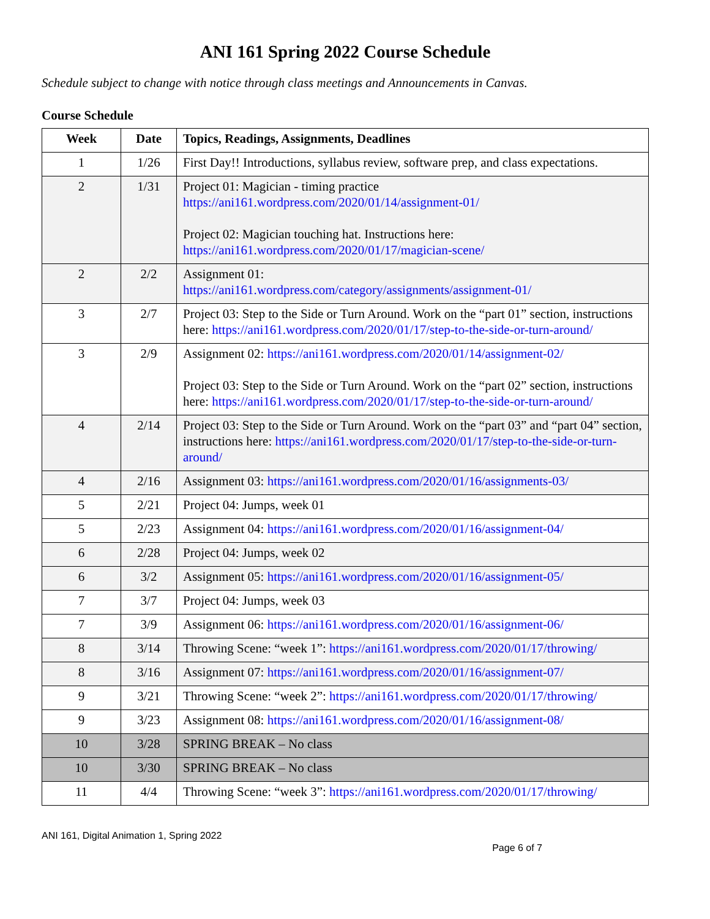ANI 161 Spring 2022 Course Schedule
Schedule subject to change with notice through class meetings and Announcements in Canvas.
Course Schedule
| Week | Date | Topics, Readings, Assignments, Deadlines |
| --- | --- | --- |
| 1 | 1/26 | First Day!! Introductions, syllabus review, software prep, and class expectations. |
| 2 | 1/31 | Project 01: Magician - timing practice https://ani161.wordpress.com/2020/01/14/assignment-01/ Project 02: Magician touching hat. Instructions here: https://ani161.wordpress.com/2020/01/17/magician-scene/ |
| 2 | 2/2 | Assignment 01: https://ani161.wordpress.com/category/assignments/assignment-01/ |
| 3 | 2/7 | Project 03: Step to the Side or Turn Around. Work on the “part 01” section, instructions here: https://ani161.wordpress.com/2020/01/17/step-to-the-side-or-turn-around/ |
| 3 | 2/9 | Assignment 02: https://ani161.wordpress.com/2020/01/14/assignment-02/ Project 03: Step to the Side or Turn Around. Work on the “part 02” section, instructions here: https://ani161.wordpress.com/2020/01/17/step-to-the-side-or-turn-around/ |
| 4 | 2/14 | Project 03: Step to the Side or Turn Around. Work on the “part 03” and “part 04” section, instructions here: https://ani161.wordpress.com/2020/01/17/step-to-the-side-or-turn-around/ |
| 4 | 2/16 | Assignment 03: https://ani161.wordpress.com/2020/01/16/assignments-03/ |
| 5 | 2/21 | Project 04: Jumps, week 01 |
| 5 | 2/23 | Assignment 04: https://ani161.wordpress.com/2020/01/16/assignment-04/ |
| 6 | 2/28 | Project 04: Jumps, week 02 |
| 6 | 3/2 | Assignment 05: https://ani161.wordpress.com/2020/01/16/assignment-05/ |
| 7 | 3/7 | Project 04: Jumps, week 03 |
| 7 | 3/9 | Assignment 06: https://ani161.wordpress.com/2020/01/16/assignment-06/ |
| 8 | 3/14 | Throwing Scene: “week 1”: https://ani161.wordpress.com/2020/01/17/throwing/ |
| 8 | 3/16 | Assignment 07: https://ani161.wordpress.com/2020/01/16/assignment-07/ |
| 9 | 3/21 | Throwing Scene: “week 2”: https://ani161.wordpress.com/2020/01/17/throwing/ |
| 9 | 3/23 | Assignment 08: https://ani161.wordpress.com/2020/01/16/assignment-08/ |
| 10 | 3/28 | SPRING BREAK – No class |
| 10 | 3/30 | SPRING BREAK – No class |
| 11 | 4/4 | Throwing Scene: “week 3”: https://ani161.wordpress.com/2020/01/17/throwing/ |
ANI 161, Digital Animation 1, Spring 2022
Page 6 of 7